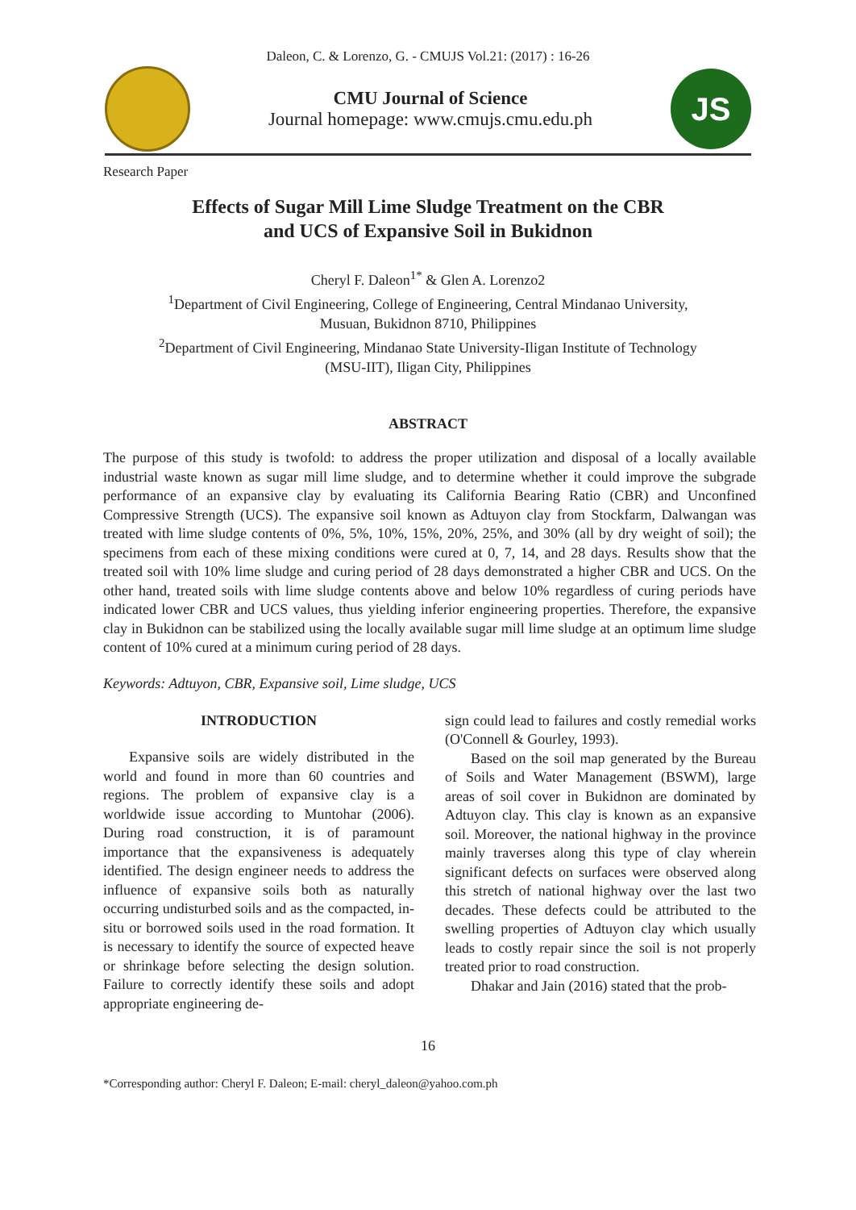Daleon, C. & Lorenzo, G. - CMUJS Vol.21: (2017) : 16-26
CMU Journal of Science
Journal homepage: www.cmujs.cmu.edu.ph
JS
Research Paper
Effects of Sugar Mill Lime Sludge Treatment on the CBR
and UCS of Expansive Soil in Bukidnon
Cheryl F. Daleon<sup>1*</sup> & Glen A. Lorenzo2
<sup>1</sup> Department of Civil Engineering, College of Engineering, Central Mindanao University,
Musuan, Bukidnon 8710, Philippines
<sup>2</sup> Department of Civil Engineering, Mindanao State University-Iligan Institute of Technology
(MSU-IIT), Iligan City, Philippines
ABSTRACT
The purpose of this study is twofold: to address the proper utilization and disposal of a locally available industrial waste known as sugar mill lime sludge, and to determine whether it could improve the subgrade performance of an expansive clay by evaluating its California Bearing Ratio (CBR) and Unconfined Compressive Strength (UCS). The expansive soil known as Adtuyon clay from Stockfarm, Dalwangan was treated with lime sludge contents of 0%, 5%, 10%, 15%, 20%, 25%, and 30% (all by dry weight of soil); the specimens from each of these mixing conditions were cured at 0, 7, 14, and 28 days. Results show that the treated soil with 10% lime sludge and curing period of 28 days demonstrated a higher CBR and UCS. On the other hand, treated soils with lime sludge contents above and below 10% regardless of curing periods have indicated lower CBR and UCS values, thus yielding inferior engineering properties. Therefore, the expansive clay in Bukidnon can be stabilized using the locally available sugar mill lime sludge at an optimum lime sludge content of 10% cured at a minimum curing period of 28 days.
Keywords: Adtuyon, CBR, Expansive soil, Lime sludge, UCS
INTRODUCTION
Expansive soils are widely distributed in the world and found in more than 60 countries and regions. The problem of expansive clay is a worldwide issue according to Muntohar (2006). During road construction, it is of paramount importance that the expansiveness is adequately identified. The design engineer needs to address the influence of expansive soils both as naturally occurring undisturbed soils and as the compacted, in-situ or borrowed soils used in the road formation. It is necessary to identify the source of expected heave or shrinkage before selecting the design solution. Failure to correctly identify these soils and adopt appropriate engineering de-
sign could lead to failures and costly remedial works (O'Connell & Gourley, 1993).
Based on the soil map generated by the Bureau of Soils and Water Management (BSWM), large areas of soil cover in Bukidnon are dominated by Adtuyon clay. This clay is known as an expansive soil. Moreover, the national highway in the province mainly traverses along this type of clay wherein significant defects on surfaces were observed along this stretch of national highway over the last two decades. These defects could be attributed to the swelling properties of Adtuyon clay which usually leads to costly repair since the soil is not properly treated prior to road construction.
Dhakar and Jain (2016) stated that the prob-
16
*Corresponding author: Cheryl F. Daleon; E-mail: cheryl_daleon@yahoo.com.ph